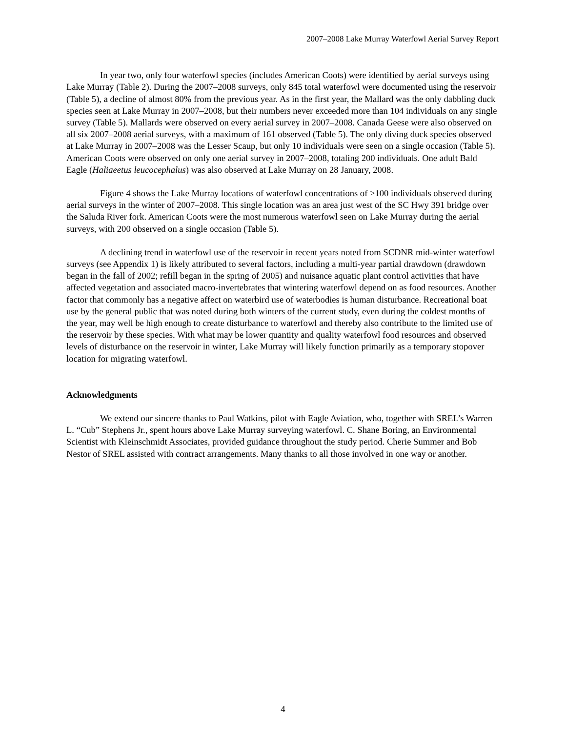2007–2008 Lake Murray Waterfowl Aerial Survey Report
In year two, only four waterfowl species (includes American Coots) were identified by aerial surveys using Lake Murray (Table 2). During the 2007–2008 surveys, only 845 total waterfowl were documented using the reservoir (Table 5), a decline of almost 80% from the previous year. As in the first year, the Mallard was the only dabbling duck species seen at Lake Murray in 2007–2008, but their numbers never exceeded more than 104 individuals on any single survey (Table 5). Mallards were observed on every aerial survey in 2007–2008. Canada Geese were also observed on all six 2007–2008 aerial surveys, with a maximum of 161 observed (Table 5). The only diving duck species observed at Lake Murray in 2007–2008 was the Lesser Scaup, but only 10 individuals were seen on a single occasion (Table 5). American Coots were observed on only one aerial survey in 2007–2008, totaling 200 individuals. One adult Bald Eagle (Haliaeetus leucocephalus) was also observed at Lake Murray on 28 January, 2008.
Figure 4 shows the Lake Murray locations of waterfowl concentrations of >100 individuals observed during aerial surveys in the winter of 2007–2008. This single location was an area just west of the SC Hwy 391 bridge over the Saluda River fork. American Coots were the most numerous waterfowl seen on Lake Murray during the aerial surveys, with 200 observed on a single occasion (Table 5).
A declining trend in waterfowl use of the reservoir in recent years noted from SCDNR mid-winter waterfowl surveys (see Appendix 1) is likely attributed to several factors, including a multi-year partial drawdown (drawdown began in the fall of 2002; refill began in the spring of 2005) and nuisance aquatic plant control activities that have affected vegetation and associated macro-invertebrates that wintering waterfowl depend on as food resources. Another factor that commonly has a negative affect on waterbird use of waterbodies is human disturbance. Recreational boat use by the general public that was noted during both winters of the current study, even during the coldest months of the year, may well be high enough to create disturbance to waterfowl and thereby also contribute to the limited use of the reservoir by these species. With what may be lower quantity and quality waterfowl food resources and observed levels of disturbance on the reservoir in winter, Lake Murray will likely function primarily as a temporary stopover location for migrating waterfowl.
Acknowledgments
We extend our sincere thanks to Paul Watkins, pilot with Eagle Aviation, who, together with SREL’s Warren L. “Cub” Stephens Jr., spent hours above Lake Murray surveying waterfowl. C. Shane Boring, an Environmental Scientist with Kleinschmidt Associates, provided guidance throughout the study period. Cherie Summer and Bob Nestor of SREL assisted with contract arrangements. Many thanks to all those involved in one way or another.
4